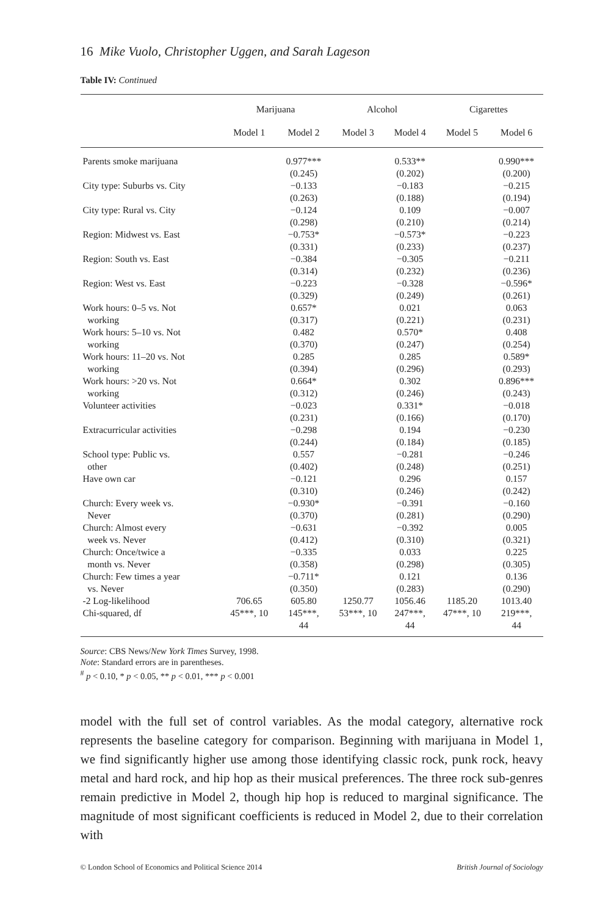16 Mike Vuolo, Christopher Uggen, and Sarah Lageson
Table IV: Continued
| | Marijuana | | Alcohol | | Cigarettes | |
| --- | --- | --- | --- | --- | --- | --- |
| | Model 1 | Model 2 | Model 3 | Model 4 | Model 5 | Model 6 |
| Parents smoke marijuana | | 0.977*** (0.245) | | 0.533** (0.202) | | 0.990*** (0.200) |
| City type: Suburbs vs. City | | −0.133 (0.263) | | −0.183 (0.188) | | −0.215 (0.194) |
| City type: Rural vs. City | | −0.124 (0.298) | | 0.109 (0.210) | | −0.007 (0.214) |
| Region: Midwest vs. East | | −0.753* (0.331) | | −0.573* (0.233) | | −0.223 (0.237) |
| Region: South vs. East | | −0.384 (0.314) | | −0.305 (0.232) | | −0.211 (0.236) |
| Region: West vs. East | | −0.223 (0.329) | | −0.328 (0.249) | | −0.596* (0.261) |
| Work hours: 0–5 vs. Not working | | 0.657* (0.317) | | 0.021 (0.221) | | 0.063 (0.231) |
| Work hours: 5–10 vs. Not working | | 0.482 (0.370) | | 0.570* (0.247) | | 0.408 (0.254) |
| Work hours: 11–20 vs. Not working | | 0.285 (0.394) | | 0.285 (0.296) | | 0.589* (0.293) |
| Work hours: >20 vs. Not working | | 0.664* (0.312) | | 0.302 (0.246) | | 0.896*** (0.243) |
| Volunteer activities | | −0.023 (0.231) | | 0.331* (0.166) | | −0.018 (0.170) |
| Extracurricular activities | | −0.298 (0.244) | | 0.194 (0.184) | | −0.230 (0.185) |
| School type: Public vs. other | | 0.557 (0.402) | | −0.281 (0.248) | | −0.246 (0.251) |
| Have own car | | −0.121 (0.310) | | 0.296 (0.246) | | 0.157 (0.242) |
| Church: Every week vs. Never | | −0.930* (0.370) | | −0.391 (0.281) | | −0.160 (0.290) |
| Church: Almost every week vs. Never | | −0.631 (0.412) | | −0.392 (0.310) | | 0.005 (0.321) |
| Church: Once/twice a month vs. Never | | −0.335 (0.358) | | 0.033 (0.298) | | 0.225 (0.305) |
| Church: Few times a year vs. Never | | −0.711* (0.350) | | 0.121 (0.283) | | 0.136 (0.290) |
| -2 Log-likelihood | 706.65 | 605.80 | 1250.77 | 1056.46 | 1185.20 | 1013.40 |
| Chi-squared, df | 45***, 10 | 145***, 44 | 53***, 10 | 247***, 44 | 47***, 10 | 219***, 44 |
Source: CBS News/New York Times Survey, 1998.
Note: Standard errors are in parentheses.
<sup>#</sup> p < 0.10, * p < 0.05, ** p < 0.01, *** p < 0.001
model with the full set of control variables. As the modal category, alternative rock represents the baseline category for comparison. Beginning with marijuana in Model 1, we find significantly higher use among those identifying classic rock, punk rock, heavy metal and hard rock, and hip hop as their musical preferences. The three rock sub-genres remain predictive in Model 2, though hip hop is reduced to marginal significance. The magnitude of most significant coefficients is reduced in Model 2, due to their correlation with
© London School of Economics and Political Science 2014 British Journal of Sociology